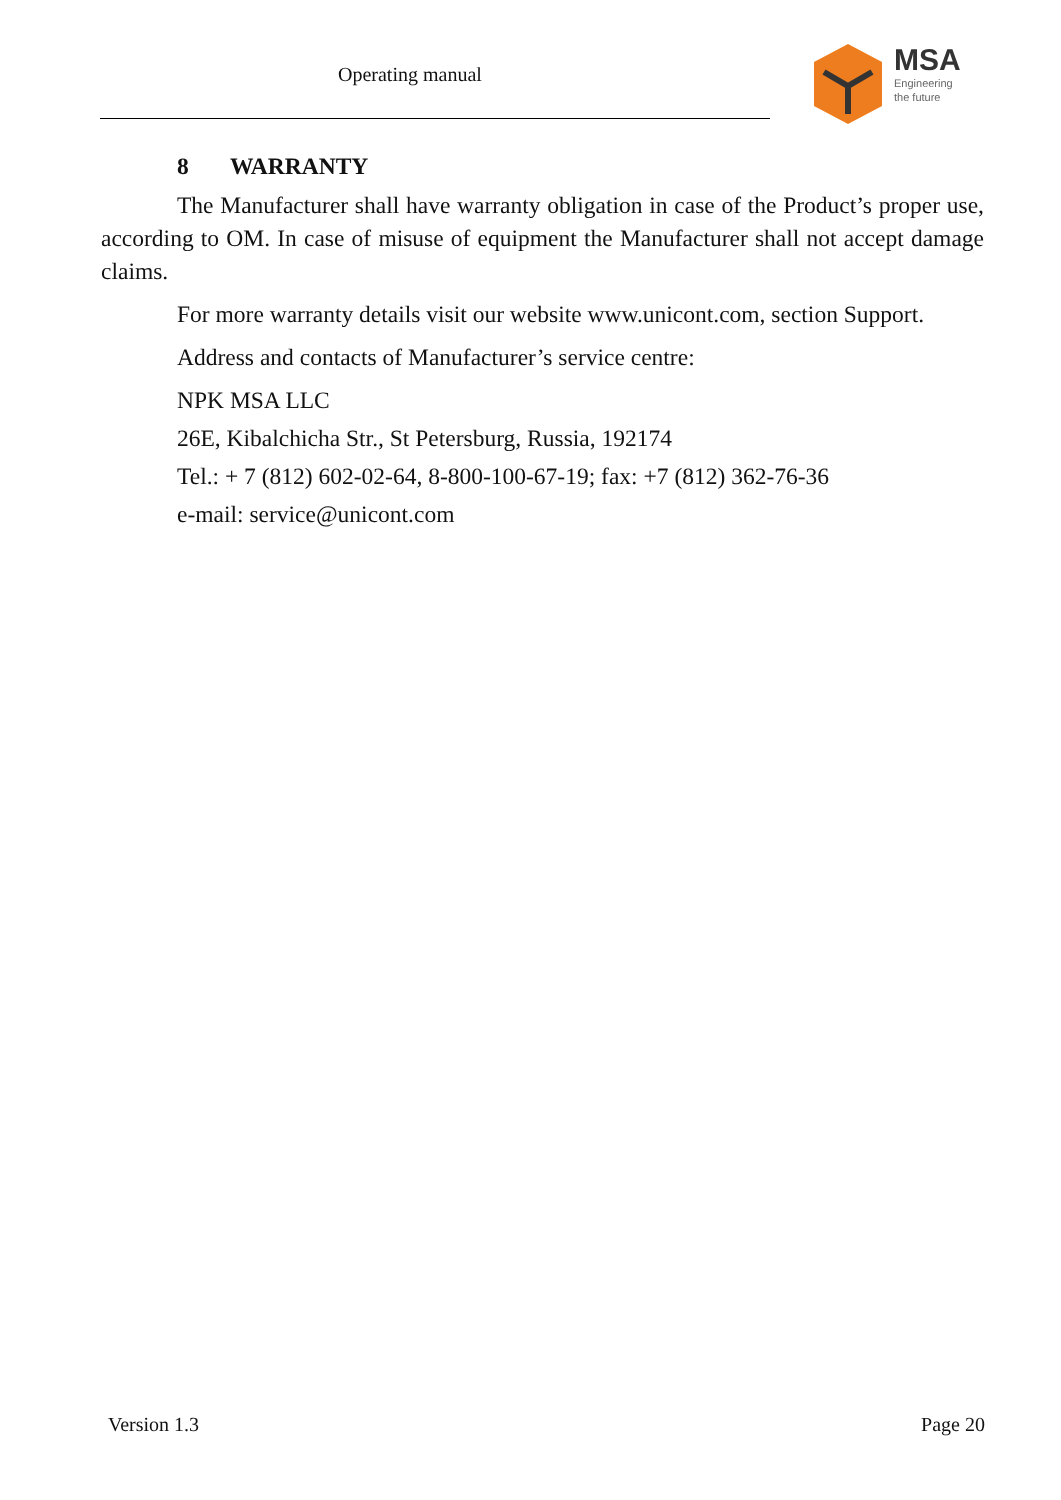Operating manual
MSA
Engineering
the future
8 WARRANTY
The Manufacturer shall have warranty obligation in case of the Product’s proper use, according to OM. In case of misuse of equipment the Manufacturer shall not accept damage claims.
For more warranty details visit our website www.unicont.com, section Support.
Address and contacts of Manufacturer’s service centre:
NPK MSA LLC
26E, Kibalchicha Str., St Petersburg, Russia, 192174
Tel.: + 7 (812) 602-02-64, 8-800-100-67-19; fax: +7 (812) 362-76-36
e-mail: service@unicont.com
Version 1.3 Page 20